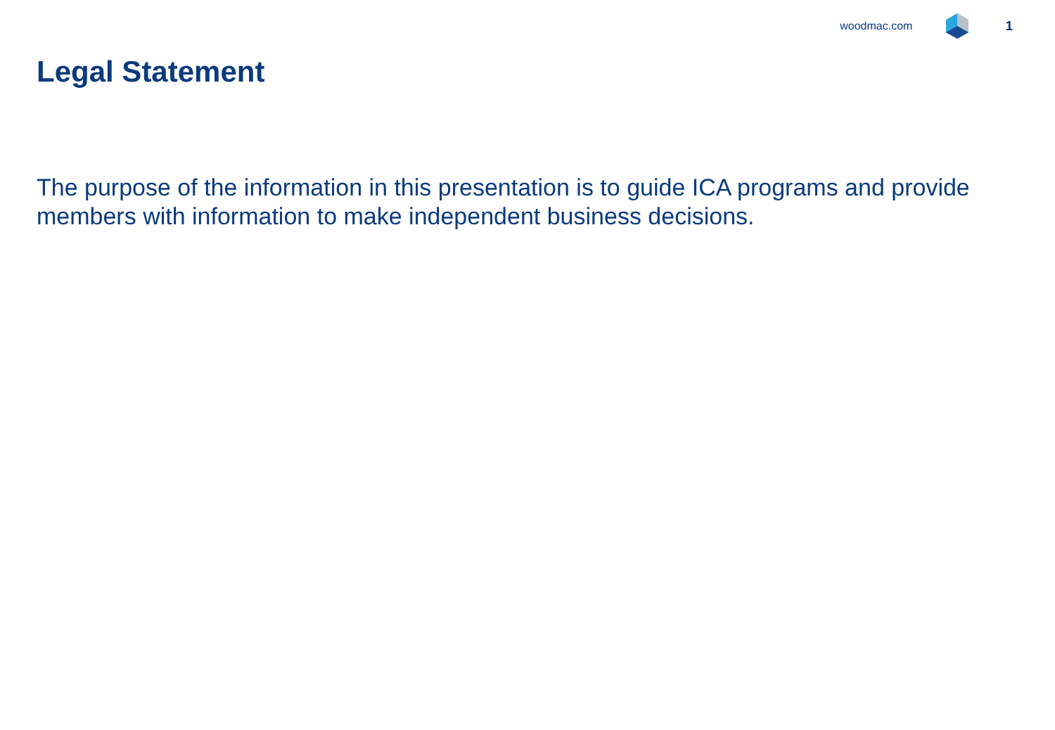woodmac.com 1
Legal Statement
The purpose of the information in this presentation is to guide ICA programs and provide members with information to make independent business decisions.